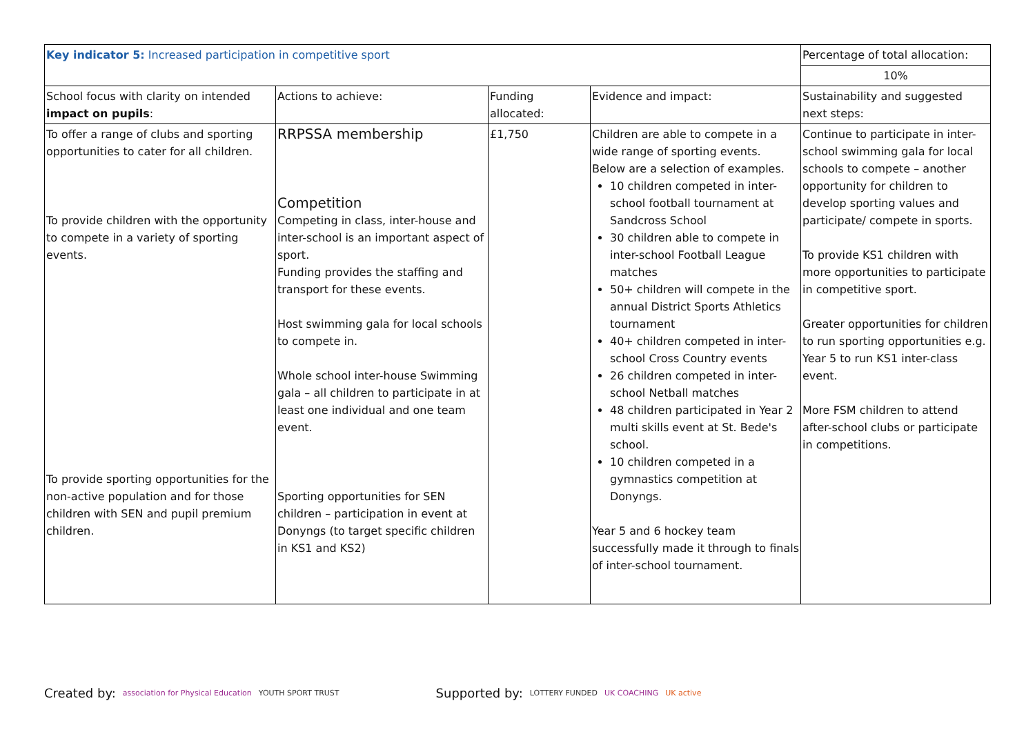| Key indicator 5: Increased participation in competitive sport | | | | Percentage of total allocation: |
| | | | | 10% |
| School focus with clarity on intended impact on pupils : | Actions to achieve: | Funding allocated: | Evidence and impact: | Sustainability and suggested next steps: |
| To offer a range of clubs and sporting opportunities to cater for all children. To provide children with the opportunity to compete in a variety of sporting events. To provide sporting opportunities for the non-active population and for those children with SEN and pupil premium children. | RRPSSA membership Competition Competing in class, inter-house and inter-school is an important aspect of sport. Funding provides the staffing and transport for these events. Host swimming gala for local schools to compete in. Whole school inter-house Swimming gala – all children to participate in at least one individual and one team event. Sporting opportunities for SEN children – participation in event at Donyngs (to target specific children in KS1 and KS2) | £1,750 | Children are able to compete in a wide range of sporting events. Below are a selection of examples. 10 children competed in inter-school football tournament at Sandcross School 30 children able to compete in inter-school Football League matches 50+ children will compete in the annual District Sports Athletics tournament 40+ children competed in inter-school Cross Country events 26 children competed in inter-school Netball matches 48 children participated in Year 2 multi skills event at St. Bede's school. 10 children competed in a gymnastics competition at Donyngs. Year 5 and 6 hockey team successfully made it through to finals of inter-school tournament. | Continue to participate in inter-school swimming gala for local schools to compete – another opportunity for children to develop sporting values and participate/ compete in sports. To provide KS1 children with more opportunities to participate in competitive sport. Greater opportunities for children to run sporting opportunities e.g. Year 5 to run KS1 inter-class event. More FSM children to attend after-school clubs or participate in competitions. |
Created by: association for Physical Education YOUTH SPORT TRUST Supported by: LOTTERY FUNDED UK COACHING UK active